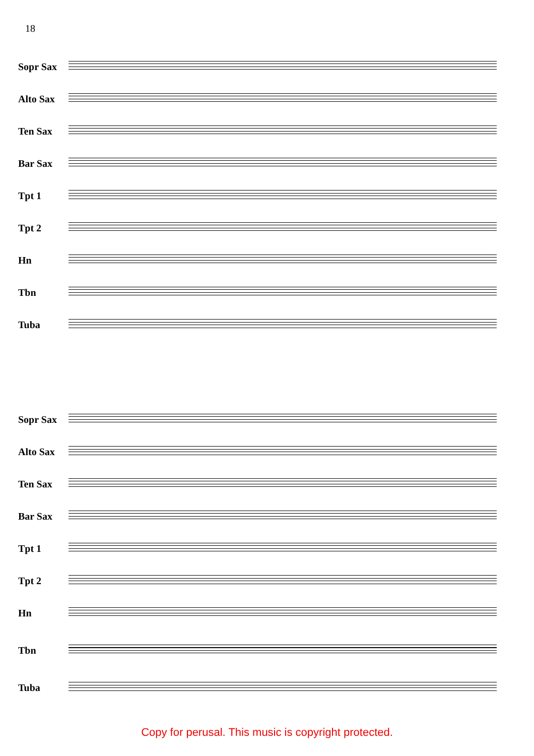18
Sopr Sax
Alto Sax
Ten Sax
Bar Sax
Tpt 1
Tpt 2
Hn
Tbn
Tuba
Sopr Sax
Alto Sax
Ten Sax
Bar Sax
Tpt 1
Tpt 2
Hn
Tbn
Tuba
Copy for perusal. This music is copyright protected.